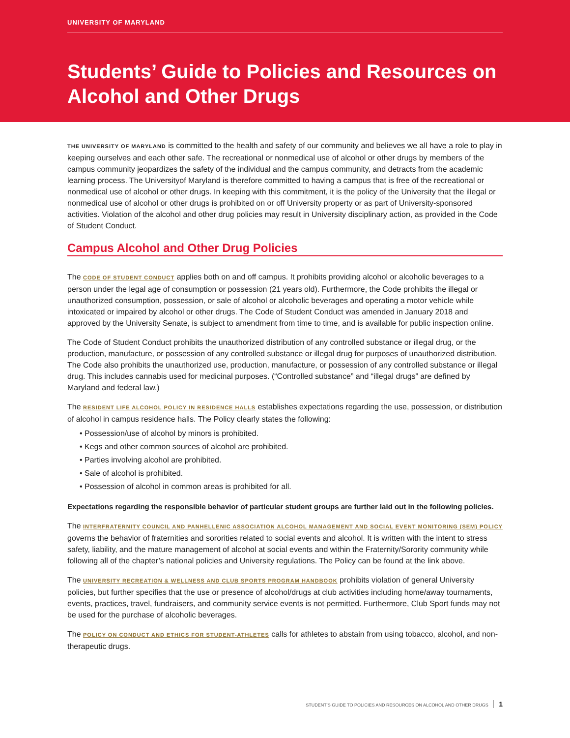UNIVERSITY OF MARYLAND
Students’ Guide to Policies and Resources on
Alcohol and Other Drugs
THE UNIVERSITY OF MARYLAND is committed to the health and safety of our community and believes we all have a role to play in keeping ourselves and each other safe. The recreational or nonmedical use of alcohol or other drugs by members of the campus community jeopardizes the safety of the individual and the campus community, and detracts from the academic learning process. The Universityof Maryland is therefore committed to having a campus that is free of the recreational or nonmedical use of alcohol or other drugs. In keeping with this commitment, it is the policy of the University that the illegal or nonmedical use of alcohol or other drugs is prohibited on or off University property or as part of University-sponsored activities. Violation of the alcohol and other drug policies may result in University disciplinary action, as provided in the Code of Student Conduct.
Campus Alcohol and Other Drug Policies
The CODE OF STUDENT CONDUCT applies both on and off campus. It prohibits providing alcohol or alcoholic beverages to a person under the legal age of consumption or possession (21 years old). Furthermore, the Code prohibits the illegal or unauthorized consumption, possession, or sale of alcohol or alcoholic beverages and operating a motor vehicle while intoxicated or impaired by alcohol or other drugs. The Code of Student Conduct was amended in January 2018 and approved by the University Senate, is subject to amendment from time to time, and is available for public inspection online.
The Code of Student Conduct prohibits the unauthorized distribution of any controlled substance or illegal drug, or the production, manufacture, or possession of any controlled substance or illegal drug for purposes of unauthorized distribution. The Code also prohibits the unauthorized use, production, manufacture, or possession of any controlled substance or illegal drug. This includes cannabis used for medicinal purposes. (“Controlled substance” and “illegal drugs” are defined by Maryland and federal law.)
The RESIDENT LIFE ALCOHOL POLICY IN RESIDENCE HALLS establishes expectations regarding the use, possession, or distribution of alcohol in campus residence halls. The Policy clearly states the following:
• Possession/use of alcohol by minors is prohibited.
• Kegs and other common sources of alcohol are prohibited.
• Parties involving alcohol are prohibited.
• Sale of alcohol is prohibited.
• Possession of alcohol in common areas is prohibited for all.
Expectations regarding the responsible behavior of particular student groups are further laid out in the following policies.
The INTERFRATERNITY COUNCIL AND PANHELLENIC ASSOCIATION ALCOHOL MANAGEMENT AND SOCIAL EVENT MONITORING (SEM) POLICY governs the behavior of fraternities and sororities related to social events and alcohol. It is written with the intent to stress safety, liability, and the mature management of alcohol at social events and within the Fraternity/Sorority community while following all of the chapter’s national policies and University regulations. The Policy can be found at the link above.
The UNIVERSITY RECREATION & WELLNESS AND CLUB SPORTS PROGRAM HANDBOOK prohibits violation of general University policies, but further specifies that the use or presence of alcohol/drugs at club activities including home/away tournaments, events, practices, travel, fundraisers, and community service events is not permitted. Furthermore, Club Sport funds may not be used for the purchase of alcoholic beverages.
The POLICY ON CONDUCT AND ETHICS FOR STUDENT-ATHLETES calls for athletes to abstain from using tobacco, alcohol, and non-therapeutic drugs.
STUDENT’S GUIDE TO POLICIES AND RESOURCES ON ALCOHOL AND OTHER DRUGS 1